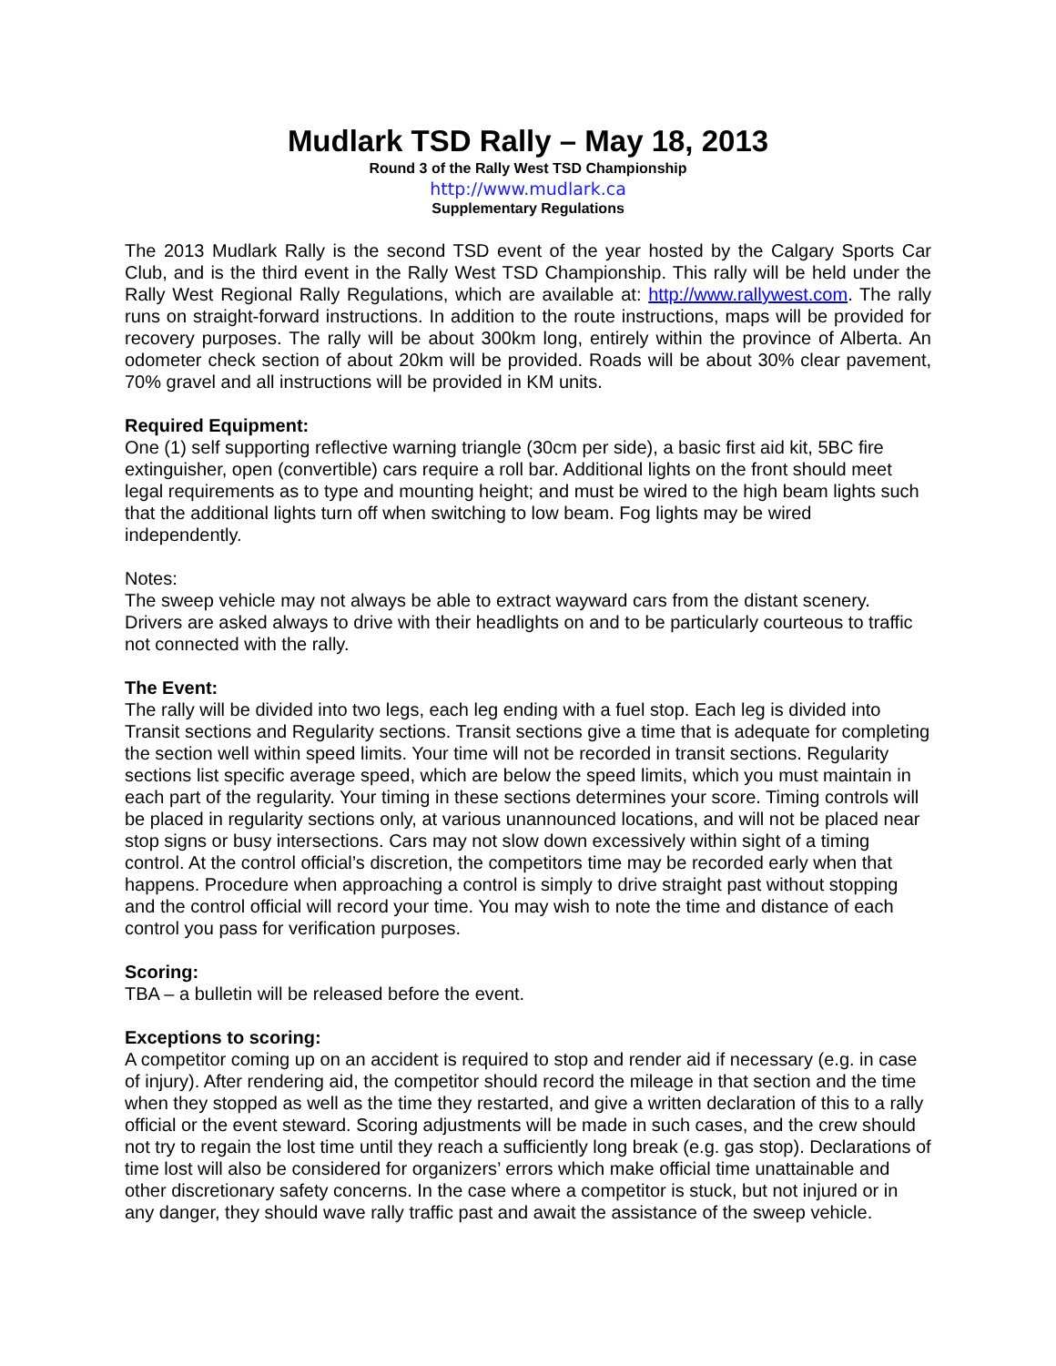Mudlark TSD Rally – May 18, 2013
Round 3 of the Rally West TSD Championship
http://www.mudlark.ca
Supplementary Regulations
The 2013 Mudlark Rally is the second TSD event of the year hosted by the Calgary Sports Car Club, and is the third event in the Rally West TSD Championship. This rally will be held under the Rally West Regional Rally Regulations, which are available at: http://www.rallywest.com. The rally runs on straight-forward instructions. In addition to the route instructions, maps will be provided for recovery purposes. The rally will be about 300km long, entirely within the province of Alberta. An odometer check section of about 20km will be provided. Roads will be about 30% clear pavement, 70% gravel and all instructions will be provided in KM units.
Required Equipment:
One (1) self supporting reflective warning triangle (30cm per side), a basic first aid kit, 5BC fire extinguisher, open (convertible) cars require a roll bar. Additional lights on the front should meet legal requirements as to type and mounting height; and must be wired to the high beam lights such that the additional lights turn off when switching to low beam. Fog lights may be wired independently.
Notes:
The sweep vehicle may not always be able to extract wayward cars from the distant scenery. Drivers are asked always to drive with their headlights on and to be particularly courteous to traffic not connected with the rally.
The Event:
The rally will be divided into two legs, each leg ending with a fuel stop. Each leg is divided into Transit sections and Regularity sections. Transit sections give a time that is adequate for completing the section well within speed limits. Your time will not be recorded in transit sections. Regularity sections list specific average speed, which are below the speed limits, which you must maintain in each part of the regularity. Your timing in these sections determines your score. Timing controls will be placed in regularity sections only, at various unannounced locations, and will not be placed near stop signs or busy intersections. Cars may not slow down excessively within sight of a timing control. At the control official’s discretion, the competitors time may be recorded early when that happens. Procedure when approaching a control is simply to drive straight past without stopping and the control official will record your time. You may wish to note the time and distance of each control you pass for verification purposes.
Scoring:
TBA – a bulletin will be released before the event.
Exceptions to scoring:
A competitor coming up on an accident is required to stop and render aid if necessary (e.g. in case of injury). After rendering aid, the competitor should record the mileage in that section and the time when they stopped as well as the time they restarted, and give a written declaration of this to a rally official or the event steward. Scoring adjustments will be made in such cases, and the crew should not try to regain the lost time until they reach a sufficiently long break (e.g. gas stop). Declarations of time lost will also be considered for organizers’ errors which make official time unattainable and other discretionary safety concerns. In the case where a competitor is stuck, but not injured or in any danger, they should wave rally traffic past and await the assistance of the sweep vehicle.